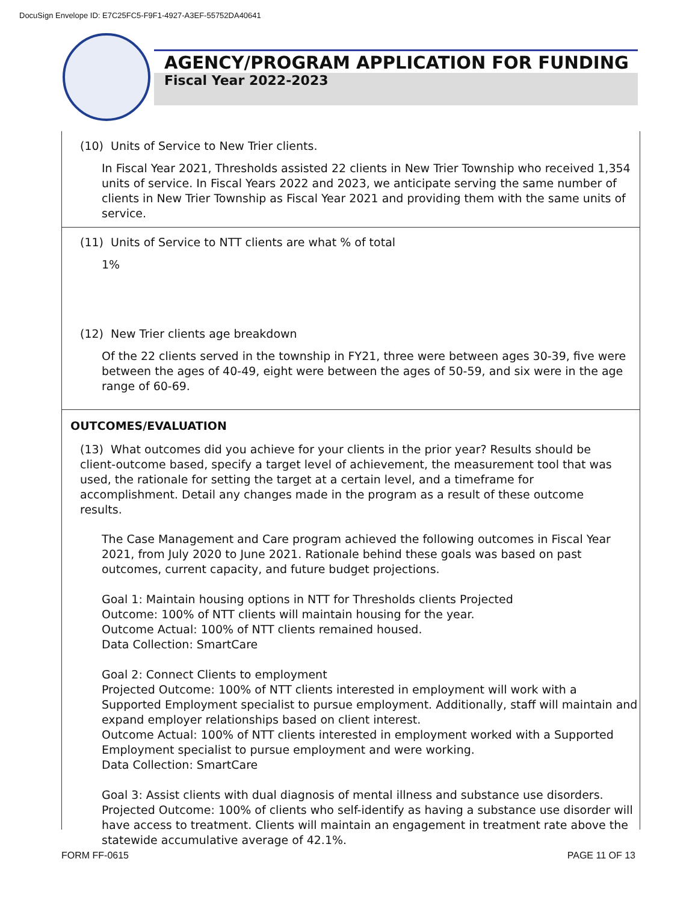DocuSign Envelope ID: E7C25FC5-F9F1-4927-A3EF-55752DA40641
AGENCY/PROGRAM APPLICATION FOR FUNDING
Fiscal Year 2022-2023
(10) Units of Service to New Trier clients.
In Fiscal Year 2021, Thresholds assisted 22 clients in New Trier Township who received 1,354 units of service. In Fiscal Years 2022 and 2023, we anticipate serving the same number of clients in New Trier Township as Fiscal Year 2021 and providing them with the same units of service.
(11) Units of Service to NTT clients are what % of total
1%
(12) New Trier clients age breakdown
Of the 22 clients served in the township in FY21, three were between ages 30-39, five were between the ages of 40-49, eight were between the ages of 50-59, and six were in the age range of 60-69.
OUTCOMES/EVALUATION
(13) What outcomes did you achieve for your clients in the prior year? Results should be client-outcome based, specify a target level of achievement, the measurement tool that was used, the rationale for setting the target at a certain level, and a timeframe for accomplishment. Detail any changes made in the program as a result of these outcome results.
The Case Management and Care program achieved the following outcomes in Fiscal Year 2021, from July 2020 to June 2021. Rationale behind these goals was based on past outcomes, current capacity, and future budget projections.
Goal 1: Maintain housing options in NTT for Thresholds clients Projected
Outcome: 100% of NTT clients will maintain housing for the year.
Outcome Actual: 100% of NTT clients remained housed.
Data Collection: SmartCare
Goal 2: Connect Clients to employment
Projected Outcome: 100% of NTT clients interested in employment will work with a Supported Employment specialist to pursue employment. Additionally, staff will maintain and expand employer relationships based on client interest.
Outcome Actual: 100% of NTT clients interested in employment worked with a Supported Employment specialist to pursue employment and were working.
Data Collection: SmartCare
Goal 3: Assist clients with dual diagnosis of mental illness and substance use disorders.
Projected Outcome: 100% of clients who self-identify as having a substance use disorder will have access to treatment. Clients will maintain an engagement in treatment rate above the statewide accumulative average of 42.1%.
FORM FF-0615 PAGE 11 OF 13